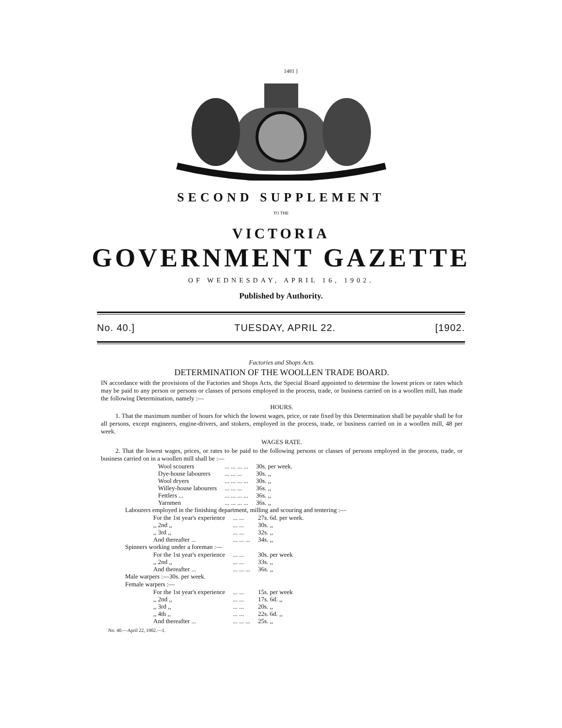1481 ]
SECOND SUPPLEMENT
TO THE
VICTORIA
GOVERNMENT GAZETTE
OF WEDNESDAY, APRIL 16, 1902.
Published by Authority.
No. 40.] TUESDAY, APRIL 22. [1902.
Factories and Shops Acts.
DETERMINATION OF THE WOOLLEN TRADE BOARD.
IN accordance with the provisions of the Factories and Shops Acts, the Special Board appointed to determine the lowest prices or rates which may be paid to any person or persons or classes of persons employed in the process, trade, or business carried on in a woollen mill, has made the following Determination, namely :—
HOURS.
1. That the maximum number of hours for which the lowest wages, price, or rate fixed by this Determination shall be payable shall be for all persons, except engineers, engine-drivers, and stokers, employed in the process, trade, or business carried on in a woollen mill, 48 per week.
WAGES RATE.
2. That the lowest wages, prices, or rates to be paid to the following persons or classes of persons employed in the process, trade, or business carried on in a woollen mill shall be :—
| Wool scourers | ... ... ... ... | 30s. per week. |
| Dye-house labourers | ... ... ... | 30s. ,, |
| Wool dryers | ... ... ... ... | 30s. ,, |
| Willey-house labourers | ... ... ... | 36s. ,, |
| Fettlers ... | ... ... ... ... | 36s. ,, |
| Yarnmen | ... ... ... ... | 36s. ,, |
Labourers employed in the finishing department, milling and scouring and tentering :—
| For the 1st year's experience | ... ... | 27s. 6d. per week. |
| ,, 2nd ,, | ... ... | 30s. ,, |
| ,, 3rd ,, | ... ... | 32s. ,, |
| And thereafter ... | ... ... ... | 34s. ,, |
Spinners working under a foreman :—
| For the 1st year's experience | ... ... | 30s. per week |
| ,, 2nd ,, | ... ... | 33s. ,, |
| And thereafter ... | ... ... ... | 36s. ,, |
Male warpers :—30s. per week.
Female warpers :—
| For the 1st year's experience | ... ... | 15s. per week |
| ,, 2nd ,, | ... ... | 17s. 6d. ,, |
| ,, 3rd ,, | ... ... | 20s. ,, |
| ,, 4th ,, | ... ... | 22s. 6d. ,, |
| And thereafter ... | ... ... ... | 25s. ,, |
No. 40.—April 22, 1902.—1.